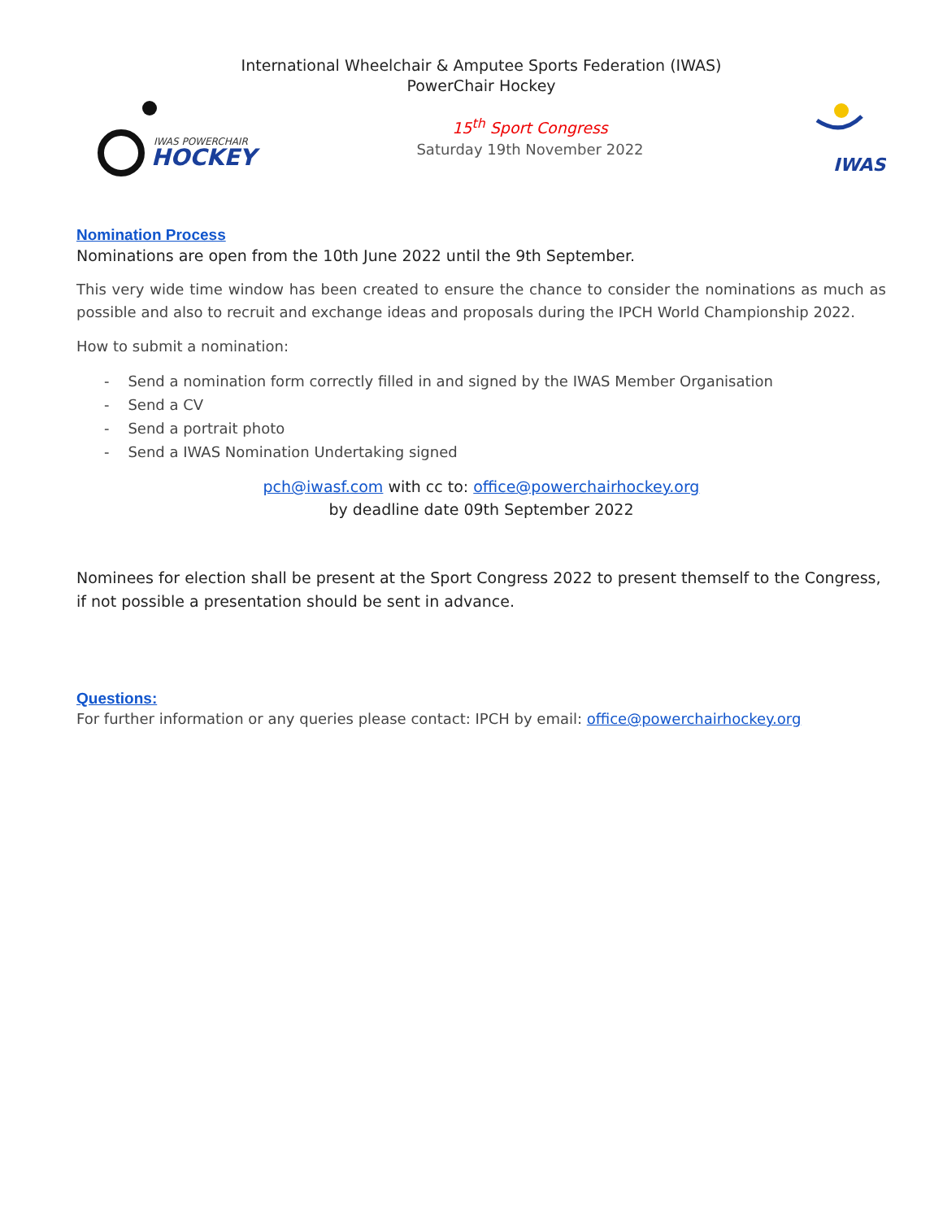International Wheelchair & Amputee Sports Federation (IWAS)
PowerChair Hockey
IWAS POWERCHAIR
HOCKEY
15<sup>th</sup> Sport Congress
Saturday 19th November 2022
IWAS
Nomination Process
Nominations are open from the 10th June 2022 until the 9th September.
This very wide time window has been created to ensure the chance to consider the nominations as much as possible and also to recruit and exchange ideas and proposals during the IPCH World Championship 2022.
How to submit a nomination:
- Send a nomination form correctly filled in and signed by the IWAS Member Organisation
- Send a CV
- Send a portrait photo
- Send a IWAS Nomination Undertaking signed
pch@iwasf.com with cc to: office@powerchairhockey.org
by deadline date 09th September 2022
Nominees for election shall be present at the Sport Congress 2022 to present themself to the Congress, if not possible a presentation should be sent in advance.
Questions:
For further information or any queries please contact: IPCH by email: office@powerchairhockey.org